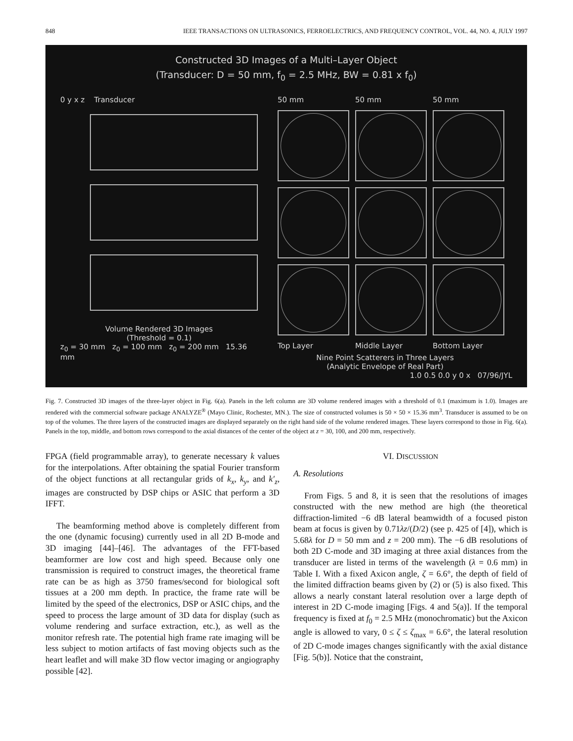848 IEEE TRANSACTIONS ON ULTRASONICS, FERROELECTRICS, AND FREQUENCY CONTROL, VOL. 44, NO. 4, JULY 1997
Constructed 3D Images of a Multi–Layer Object
(Transducer: D = 50 mm, f<sub>0</sub> = 2.5 MHz, BW = 0.81 x f<sub>0</sub>)
0 y x z Transducer
Volume Rendered 3D Images
(Threshold = 0.1)
z<sub>0</sub> = 30 mm z<sub>0</sub> = 100 mm z<sub>0</sub> = 200 mm 15.36 mm
50 mm 50 mm 50 mm
Top Layer Middle Layer Bottom Layer
Nine Point Scatterers in Three Layers
(Analytic Envelope of Real Part)
1.0 0.5 0.0 y 0 x 07/96/JYL
Fig. 7. Constructed 3D images of the three-layer object in Fig. 6(a). Panels in the left column are 3D volume rendered images with a threshold of 0.1 (maximum is 1.0). Images are rendered with the commercial software package ANALYZE<sup>®</sup> (Mayo Clinic, Rochester, MN.). The size of constructed volumes is 50 × 50 × 15.36 mm<sup>3</sup>. Transducer is assumed to be on top of the volumes. The three layers of the constructed images are displayed separately on the right hand side of the volume rendered images. These layers correspond to those in Fig. 6(a). Panels in the top, middle, and bottom rows correspond to the axial distances of the center of the object at z = 30, 100, and 200 mm, respectively.
FPGA (field programmable array), to generate necessary k values for the interpolations. After obtaining the spatial Fourier transform of the object functions at all rectangular grids of k<sub>x</sub>, k<sub>y</sub>, and k′<sub>z</sub>, images are constructed by DSP chips or ASIC that perform a 3D IFFT.
The beamforming method above is completely different from the one (dynamic focusing) currently used in all 2D B-mode and 3D imaging [44]–[46]. The advantages of the FFT-based beamformer are low cost and high speed. Because only one transmission is required to construct images, the theoretical frame rate can be as high as 3750 frames/second for biological soft tissues at a 200 mm depth. In practice, the frame rate will be limited by the speed of the electronics, DSP or ASIC chips, and the speed to process the large amount of 3D data for display (such as volume rendering and surface extraction, etc.), as well as the monitor refresh rate. The potential high frame rate imaging will be less subject to motion artifacts of fast moving objects such as the heart leaflet and will make 3D flow vector imaging or angiography possible [42].
VI. DISCUSSION
A. Resolutions
From Figs. 5 and 8, it is seen that the resolutions of images constructed with the new method are high (the theoretical diffraction-limited −6 dB lateral beamwidth of a focused piston beam at focus is given by 0.71λz/(D/2) (see p. 425 of [4]), which is 5.68λ for D = 50 mm and z = 200 mm). The −6 dB resolutions of both 2D C-mode and 3D imaging at three axial distances from the transducer are listed in terms of the wavelength (λ = 0.6 mm) in Table I. With a fixed Axicon angle, ζ = 6.6°, the depth of field of the limited diffraction beams given by (2) or (5) is also fixed. This allows a nearly constant lateral resolution over a large depth of interest in 2D C-mode imaging [Figs. 4 and 5(a)]. If the temporal frequency is fixed at f<sub>0</sub> = 2.5 MHz (monochromatic) but the Axicon angle is allowed to vary, 0 ≤ ζ ≤ ζ<sub>max</sub> = 6.6°, the lateral resolution of 2D C-mode images changes significantly with the axial distance [Fig. 5(b)]. Notice that the constraint,